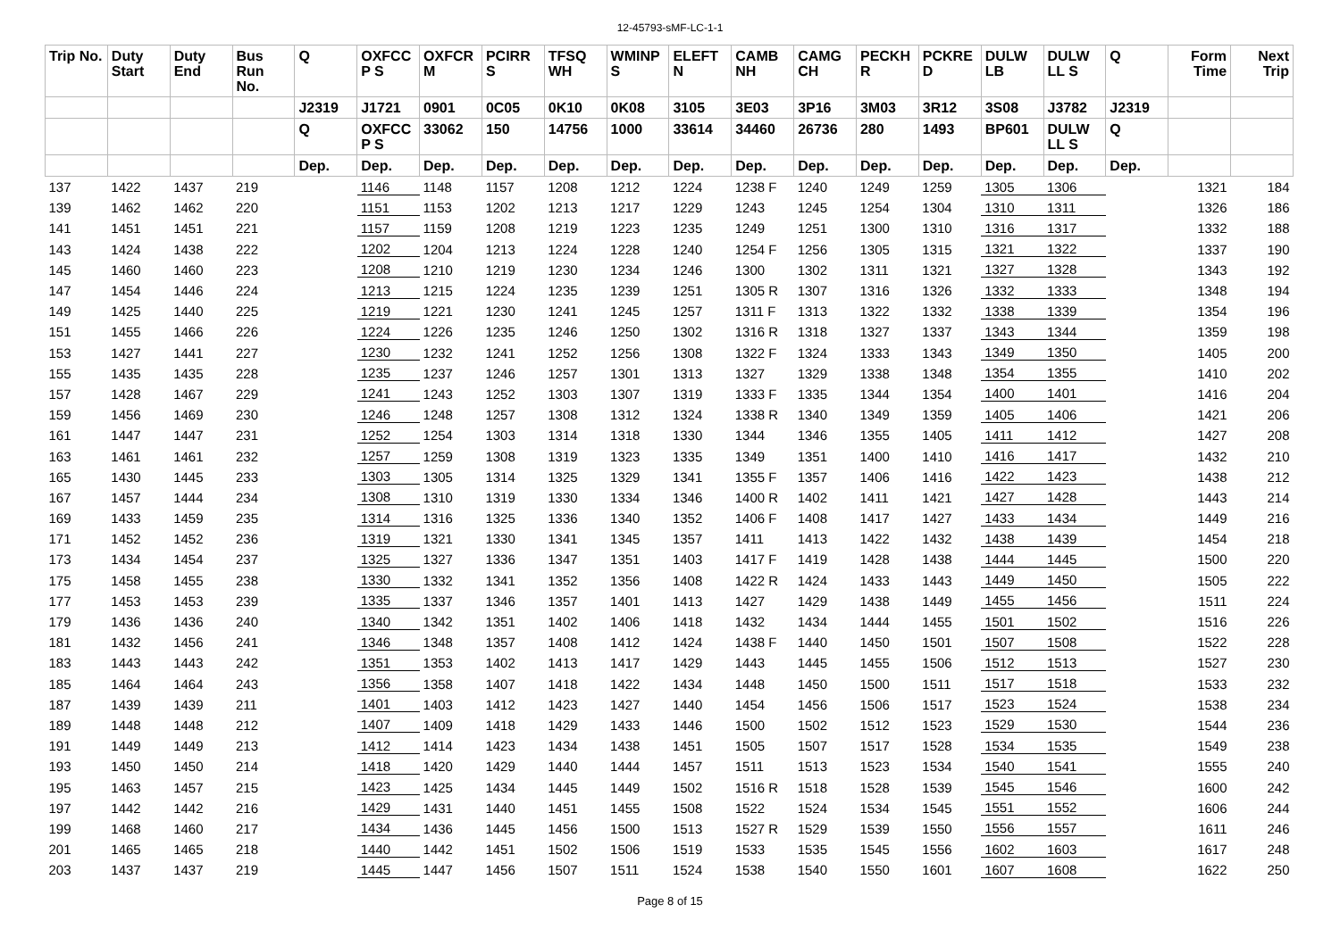12-45793-sMF-LC-1-1
| Trip No. | Duty Start | Duty End | Bus Run No. | Q | OXFCC P S | OXFCR M | PCIRR S | TFSQ WH | WMINP S | ELEFT N | CAMB NH | CAMG CH | PECKH R | PCKRE D | DULW LB | DULW LL S | Q | Form Time | Next Trip |
| --- | --- | --- | --- | --- | --- | --- | --- | --- | --- | --- | --- | --- | --- | --- | --- | --- | --- | --- | --- |
| | | | | J2319 | J1721 | 0901 | 0C05 | 0K10 | 0K08 | 3105 | 3E03 | 3P16 | 3M03 | 3R12 | 3S08 | J3782 | J2319 | | |
| | | | | Q | OXFCC P S | 33062 | 150 | 14756 | 1000 | 33614 | 34460 | 26736 | 280 | 1493 | BP601 | DULW LL S | Q | | |
| | | | | Dep. | Dep. | Dep. | Dep. | Dep. | Dep. | Dep. | Dep. | Dep. | Dep. | Dep. | Dep. | Dep. | Dep. | | |
| 137 | 1422 | 1437 | 219 | | 1146 | 1148 | 1157 | 1208 | 1212 | 1224 | 1238 F | 1240 | 1249 | 1259 | 1305 | 1306 | | 1321 | 184 |
| 139 | 1462 | 1462 | 220 | | 1151 | 1153 | 1202 | 1213 | 1217 | 1229 | 1243 | 1245 | 1254 | 1304 | 1310 | 1311 | | 1326 | 186 |
| 141 | 1451 | 1451 | 221 | | 1157 | 1159 | 1208 | 1219 | 1223 | 1235 | 1249 | 1251 | 1300 | 1310 | 1316 | 1317 | | 1332 | 188 |
| 143 | 1424 | 1438 | 222 | | 1202 | 1204 | 1213 | 1224 | 1228 | 1240 | 1254 F | 1256 | 1305 | 1315 | 1321 | 1322 | | 1337 | 190 |
| 145 | 1460 | 1460 | 223 | | 1208 | 1210 | 1219 | 1230 | 1234 | 1246 | 1300 | 1302 | 1311 | 1321 | 1327 | 1328 | | 1343 | 192 |
| 147 | 1454 | 1446 | 224 | | 1213 | 1215 | 1224 | 1235 | 1239 | 1251 | 1305 R | 1307 | 1316 | 1326 | 1332 | 1333 | | 1348 | 194 |
| 149 | 1425 | 1440 | 225 | | 1219 | 1221 | 1230 | 1241 | 1245 | 1257 | 1311 F | 1313 | 1322 | 1332 | 1338 | 1339 | | 1354 | 196 |
| 151 | 1455 | 1466 | 226 | | 1224 | 1226 | 1235 | 1246 | 1250 | 1302 | 1316 R | 1318 | 1327 | 1337 | 1343 | 1344 | | 1359 | 198 |
| 153 | 1427 | 1441 | 227 | | 1230 | 1232 | 1241 | 1252 | 1256 | 1308 | 1322 F | 1324 | 1333 | 1343 | 1349 | 1350 | | 1405 | 200 |
| 155 | 1435 | 1435 | 228 | | 1235 | 1237 | 1246 | 1257 | 1301 | 1313 | 1327 | 1329 | 1338 | 1348 | 1354 | 1355 | | 1410 | 202 |
| 157 | 1428 | 1467 | 229 | | 1241 | 1243 | 1252 | 1303 | 1307 | 1319 | 1333 F | 1335 | 1344 | 1354 | 1400 | 1401 | | 1416 | 204 |
| 159 | 1456 | 1469 | 230 | | 1246 | 1248 | 1257 | 1308 | 1312 | 1324 | 1338 R | 1340 | 1349 | 1359 | 1405 | 1406 | | 1421 | 206 |
| 161 | 1447 | 1447 | 231 | | 1252 | 1254 | 1303 | 1314 | 1318 | 1330 | 1344 | 1346 | 1355 | 1405 | 1411 | 1412 | | 1427 | 208 |
| 163 | 1461 | 1461 | 232 | | 1257 | 1259 | 1308 | 1319 | 1323 | 1335 | 1349 | 1351 | 1400 | 1410 | 1416 | 1417 | | 1432 | 210 |
| 165 | 1430 | 1445 | 233 | | 1303 | 1305 | 1314 | 1325 | 1329 | 1341 | 1355 F | 1357 | 1406 | 1416 | 1422 | 1423 | | 1438 | 212 |
| 167 | 1457 | 1444 | 234 | | 1308 | 1310 | 1319 | 1330 | 1334 | 1346 | 1400 R | 1402 | 1411 | 1421 | 1427 | 1428 | | 1443 | 214 |
| 169 | 1433 | 1459 | 235 | | 1314 | 1316 | 1325 | 1336 | 1340 | 1352 | 1406 F | 1408 | 1417 | 1427 | 1433 | 1434 | | 1449 | 216 |
| 171 | 1452 | 1452 | 236 | | 1319 | 1321 | 1330 | 1341 | 1345 | 1357 | 1411 | 1413 | 1422 | 1432 | 1438 | 1439 | | 1454 | 218 |
| 173 | 1434 | 1454 | 237 | | 1325 | 1327 | 1336 | 1347 | 1351 | 1403 | 1417 F | 1419 | 1428 | 1438 | 1444 | 1445 | | 1500 | 220 |
| 175 | 1458 | 1455 | 238 | | 1330 | 1332 | 1341 | 1352 | 1356 | 1408 | 1422 R | 1424 | 1433 | 1443 | 1449 | 1450 | | 1505 | 222 |
| 177 | 1453 | 1453 | 239 | | 1335 | 1337 | 1346 | 1357 | 1401 | 1413 | 1427 | 1429 | 1438 | 1449 | 1455 | 1456 | | 1511 | 224 |
| 179 | 1436 | 1436 | 240 | | 1340 | 1342 | 1351 | 1402 | 1406 | 1418 | 1432 | 1434 | 1444 | 1455 | 1501 | 1502 | | 1516 | 226 |
| 181 | 1432 | 1456 | 241 | | 1346 | 1348 | 1357 | 1408 | 1412 | 1424 | 1438 F | 1440 | 1450 | 1501 | 1507 | 1508 | | 1522 | 228 |
| 183 | 1443 | 1443 | 242 | | 1351 | 1353 | 1402 | 1413 | 1417 | 1429 | 1443 | 1445 | 1455 | 1506 | 1512 | 1513 | | 1527 | 230 |
| 185 | 1464 | 1464 | 243 | | 1356 | 1358 | 1407 | 1418 | 1422 | 1434 | 1448 | 1450 | 1500 | 1511 | 1517 | 1518 | | 1533 | 232 |
| 187 | 1439 | 1439 | 211 | | 1401 | 1403 | 1412 | 1423 | 1427 | 1440 | 1454 | 1456 | 1506 | 1517 | 1523 | 1524 | | 1538 | 234 |
| 189 | 1448 | 1448 | 212 | | 1407 | 1409 | 1418 | 1429 | 1433 | 1446 | 1500 | 1502 | 1512 | 1523 | 1529 | 1530 | | 1544 | 236 |
| 191 | 1449 | 1449 | 213 | | 1412 | 1414 | 1423 | 1434 | 1438 | 1451 | 1505 | 1507 | 1517 | 1528 | 1534 | 1535 | | 1549 | 238 |
| 193 | 1450 | 1450 | 214 | | 1418 | 1420 | 1429 | 1440 | 1444 | 1457 | 1511 | 1513 | 1523 | 1534 | 1540 | 1541 | | 1555 | 240 |
| 195 | 1463 | 1457 | 215 | | 1423 | 1425 | 1434 | 1445 | 1449 | 1502 | 1516 R | 1518 | 1528 | 1539 | 1545 | 1546 | | 1600 | 242 |
| 197 | 1442 | 1442 | 216 | | 1429 | 1431 | 1440 | 1451 | 1455 | 1508 | 1522 | 1524 | 1534 | 1545 | 1551 | 1552 | | 1606 | 244 |
| 199 | 1468 | 1460 | 217 | | 1434 | 1436 | 1445 | 1456 | 1500 | 1513 | 1527 R | 1529 | 1539 | 1550 | 1556 | 1557 | | 1611 | 246 |
| 201 | 1465 | 1465 | 218 | | 1440 | 1442 | 1451 | 1502 | 1506 | 1519 | 1533 | 1535 | 1545 | 1556 | 1602 | 1603 | | 1617 | 248 |
| 203 | 1437 | 1437 | 219 | | 1445 | 1447 | 1456 | 1507 | 1511 | 1524 | 1538 | 1540 | 1550 | 1601 | 1607 | 1608 | | 1622 | 250 |
Page 8 of 15